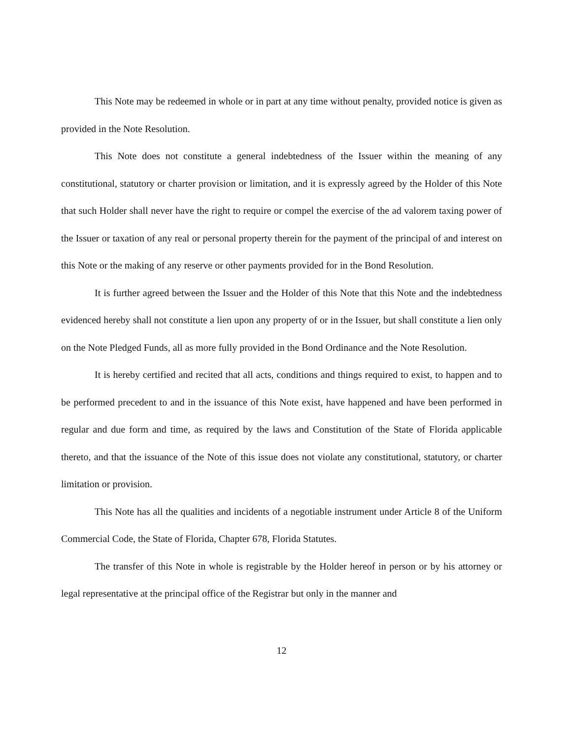This Note may be redeemed in whole or in part at any time without penalty, provided notice is given as provided in the Note Resolution.
This Note does not constitute a general indebtedness of the Issuer within the meaning of any constitutional, statutory or charter provision or limitation, and it is expressly agreed by the Holder of this Note that such Holder shall never have the right to require or compel the exercise of the ad valorem taxing power of the Issuer or taxation of any real or personal property therein for the payment of the principal of and interest on this Note or the making of any reserve or other payments provided for in the Bond Resolution.
It is further agreed between the Issuer and the Holder of this Note that this Note and the indebtedness evidenced hereby shall not constitute a lien upon any property of or in the Issuer, but shall constitute a lien only on the Note Pledged Funds, all as more fully provided in the Bond Ordinance and the Note Resolution.
It is hereby certified and recited that all acts, conditions and things required to exist, to happen and to be performed precedent to and in the issuance of this Note exist, have happened and have been performed in regular and due form and time, as required by the laws and Constitution of the State of Florida applicable thereto, and that the issuance of the Note of this issue does not violate any constitutional, statutory, or charter limitation or provision.
This Note has all the qualities and incidents of a negotiable instrument under Article 8 of the Uniform Commercial Code, the State of Florida, Chapter 678, Florida Statutes.
The transfer of this Note in whole is registrable by the Holder hereof in person or by his attorney or legal representative at the principal office of the Registrar but only in the manner and
12